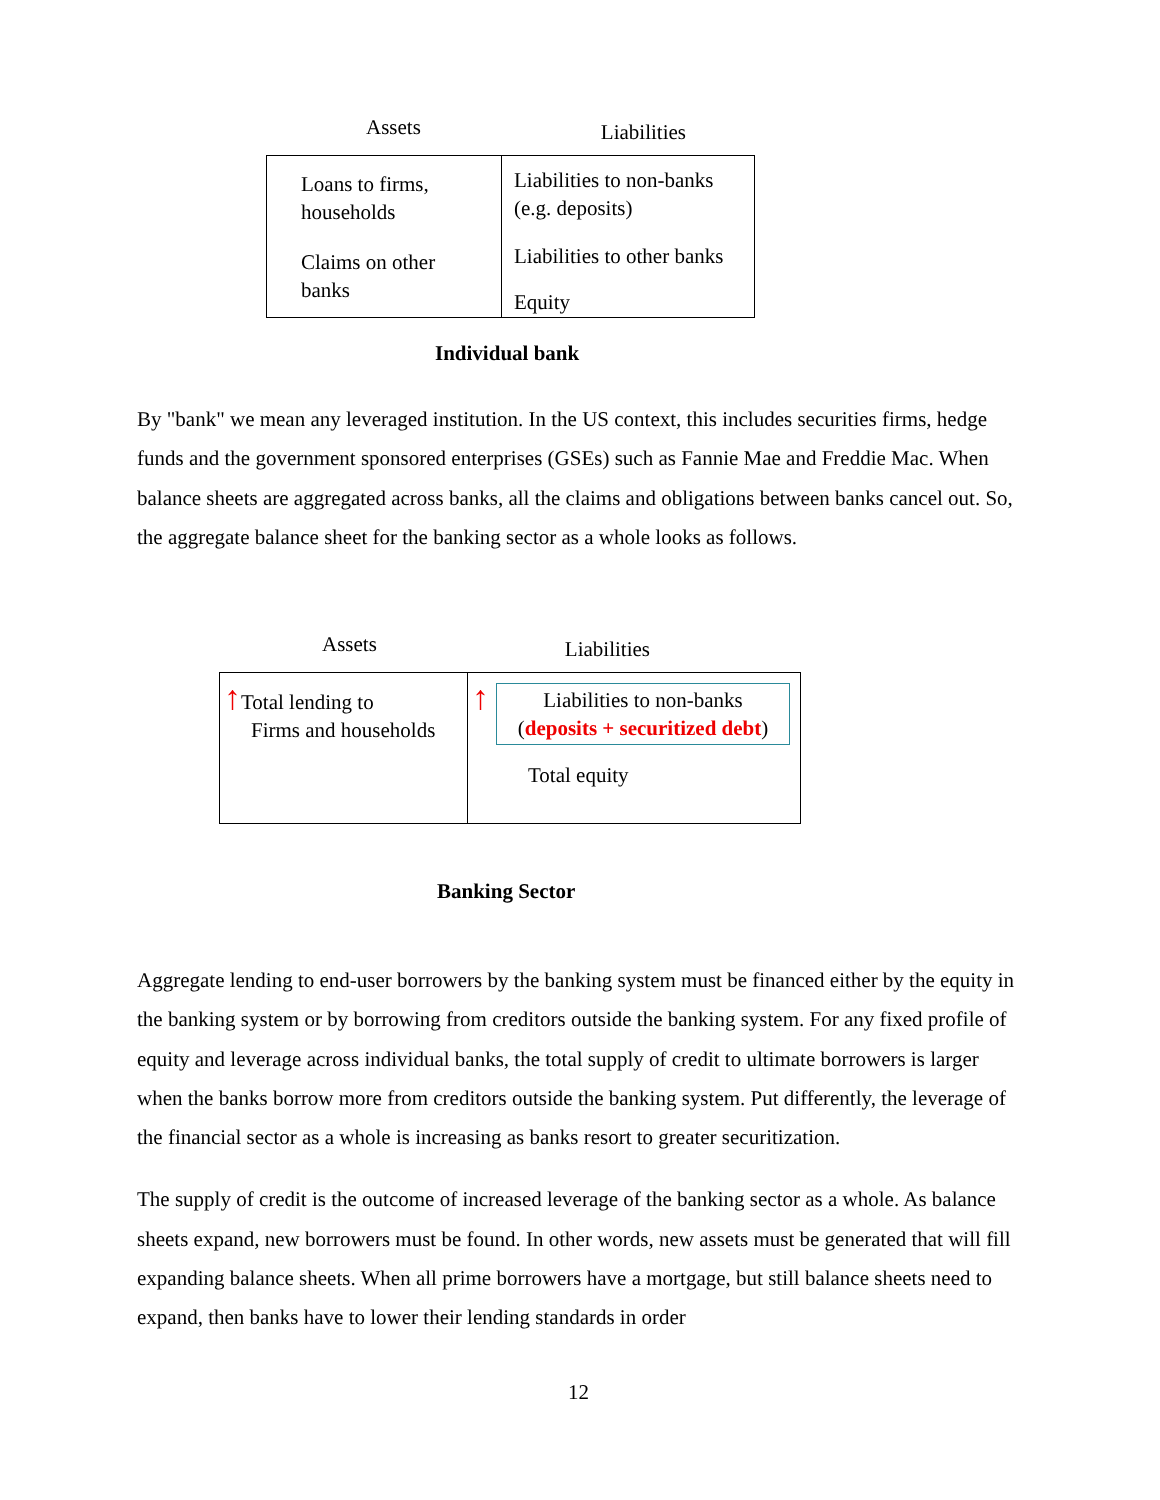Assets Liabilities
| Loans to firms, households Claims on other banks | Liabilities to non-banks (e.g. deposits) Liabilities to other banks Equity |
Individual bank
By "bank" we mean any leveraged institution. In the US context, this includes securities firms, hedge funds and the government sponsored enterprises (GSEs) such as Fannie Mae and Freddie Mac. When balance sheets are aggregated across banks, all the claims and obligations between banks cancel out. So, the aggregate balance sheet for the banking sector as a whole looks as follows.
Assets Liabilities
| ↑ Total lending to Firms and households | ↑ Liabilities to non-banks ( deposits + securitized debt ) Total equity |
Banking Sector
Aggregate lending to end-user borrowers by the banking system must be financed either by the equity in the banking system or by borrowing from creditors outside the banking system. For any fixed profile of equity and leverage across individual banks, the total supply of credit to ultimate borrowers is larger when the banks borrow more from creditors outside the banking system. Put differently, the leverage of the financial sector as a whole is increasing as banks resort to greater securitization.
The supply of credit is the outcome of increased leverage of the banking sector as a whole. As balance sheets expand, new borrowers must be found. In other words, new assets must be generated that will fill expanding balance sheets. When all prime borrowers have a mortgage, but still balance sheets need to expand, then banks have to lower their lending standards in order
12